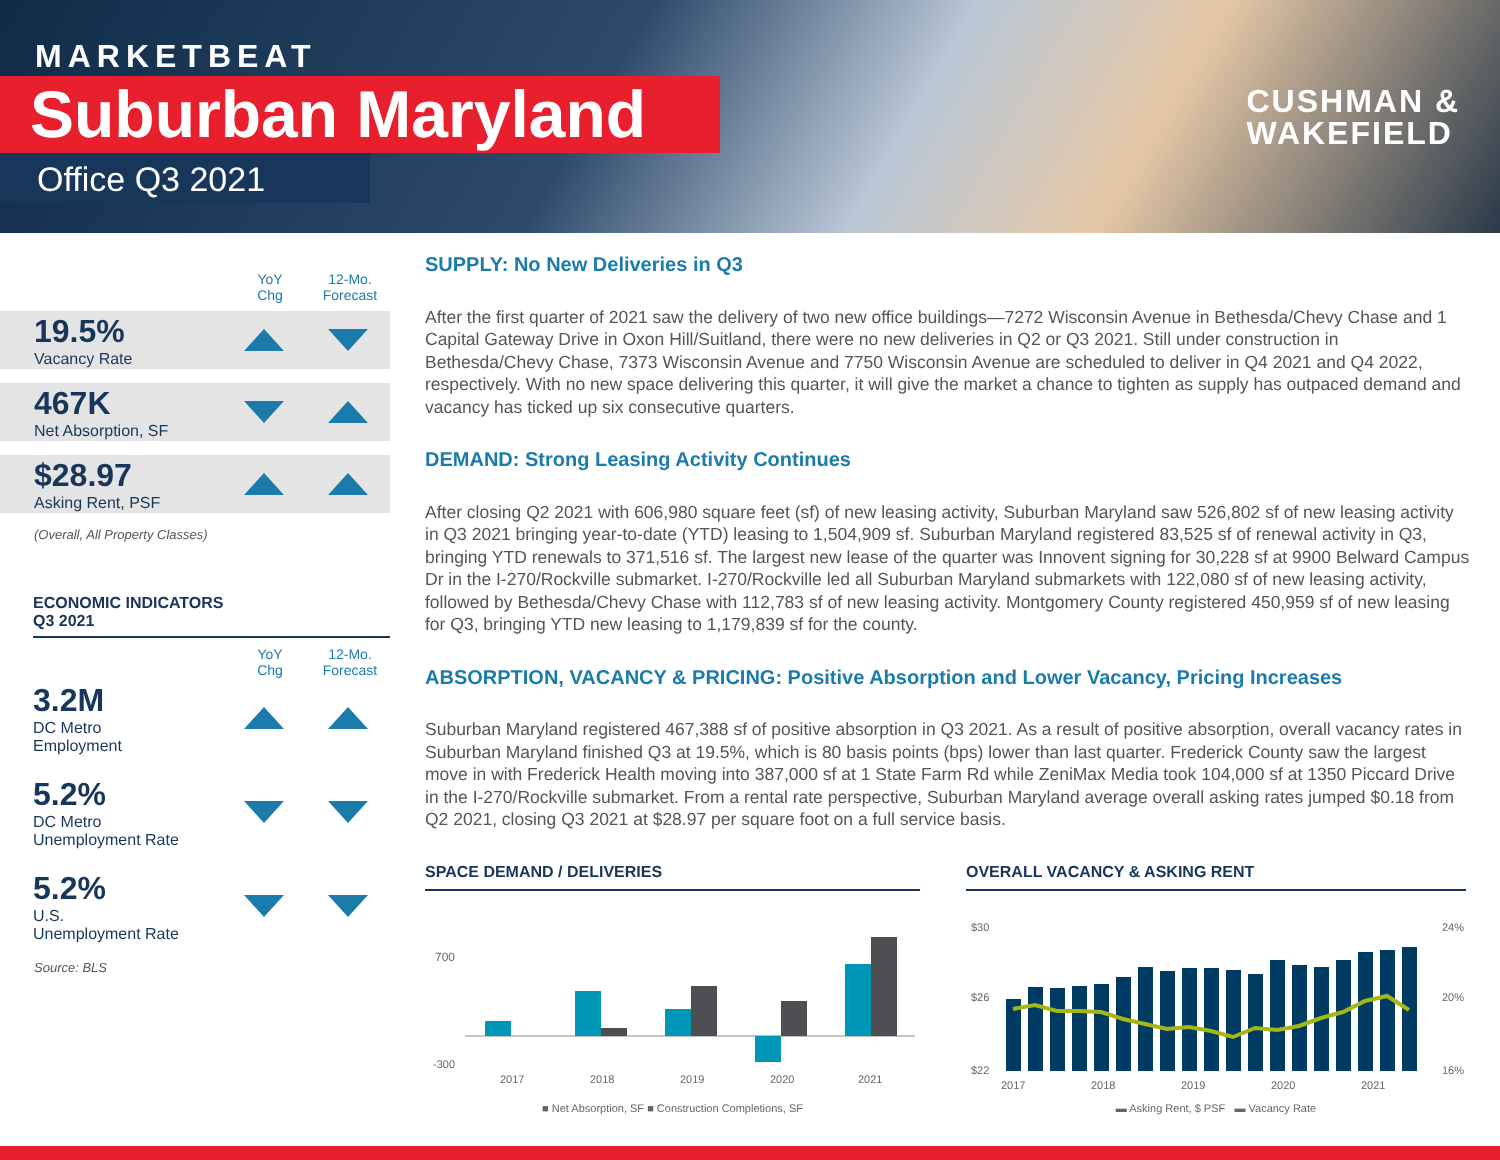MARKETBEAT
Suburban Maryland
Office Q3 2021
CUSHMAN &
WAKEFIELD
YoY
Chg
12-Mo.
Forecast
19.5%
Vacancy Rate
467K
Net Absorption, SF
$28.97
Asking Rent, PSF
(Overall, All Property Classes)
ECONOMIC INDICATORS
Q3 2021
YoY
Chg
12-Mo.
Forecast
3.2M
DC Metro
Employment
5.2%
DC Metro
Unemployment Rate
5.2%
U.S.
Unemployment Rate
Source: BLS
SUPPLY: No New Deliveries in Q3
After the first quarter of 2021 saw the delivery of two new office buildings—7272 Wisconsin Avenue in Bethesda/Chevy Chase and 1 Capital Gateway Drive in Oxon Hill/Suitland, there were no new deliveries in Q2 or Q3 2021. Still under construction in Bethesda/Chevy Chase, 7373 Wisconsin Avenue and 7750 Wisconsin Avenue are scheduled to deliver in Q4 2021 and Q4 2022, respectively. With no new space delivering this quarter, it will give the market a chance to tighten as supply has outpaced demand and vacancy has ticked up six consecutive quarters.
DEMAND: Strong Leasing Activity Continues
After closing Q2 2021 with 606,980 square feet (sf) of new leasing activity, Suburban Maryland saw 526,802 sf of new leasing activity in Q3 2021 bringing year-to-date (YTD) leasing to 1,504,909 sf. Suburban Maryland registered 83,525 sf of renewal activity in Q3, bringing YTD renewals to 371,516 sf. The largest new lease of the quarter was Innovent signing for 30,228 sf at 9900 Belward Campus Dr in the I-270/Rockville submarket. I-270/Rockville led all Suburban Maryland submarkets with 122,080 sf of new leasing activity, followed by Bethesda/Chevy Chase with 112,783 sf of new leasing activity. Montgomery County registered 450,959 sf of new leasing for Q3, bringing YTD new leasing to 1,179,839 sf for the county.
ABSORPTION, VACANCY & PRICING: Positive Absorption and Lower Vacancy, Pricing Increases
Suburban Maryland registered 467,388 sf of positive absorption in Q3 2021. As a result of positive absorption, overall vacancy rates in Suburban Maryland finished Q3 at 19.5%, which is 80 basis points (bps) lower than last quarter. Frederick County saw the largest move in with Frederick Health moving into 387,000 sf at 1 State Farm Rd while ZeniMax Media took 104,000 sf at 1350 Piccard Drive in the I-270/Rockville submarket. From a rental rate perspective, Suburban Maryland average overall asking rates jumped $0.18 from Q2 2021, closing Q3 2021 at $28.97 per square foot on a full service basis.
SPACE DEMAND / DELIVERIES
700
-300
2017
2018
2019
2020
2021
■ Net Absorption, SF ■ Construction Completions, SF
OVERALL VACANCY & ASKING RENT
$30
$26
$22
24%
20%
16%
2017
2018
2019
2020
2021
▬ Asking Rent, $ PSF ▬ Vacancy Rate